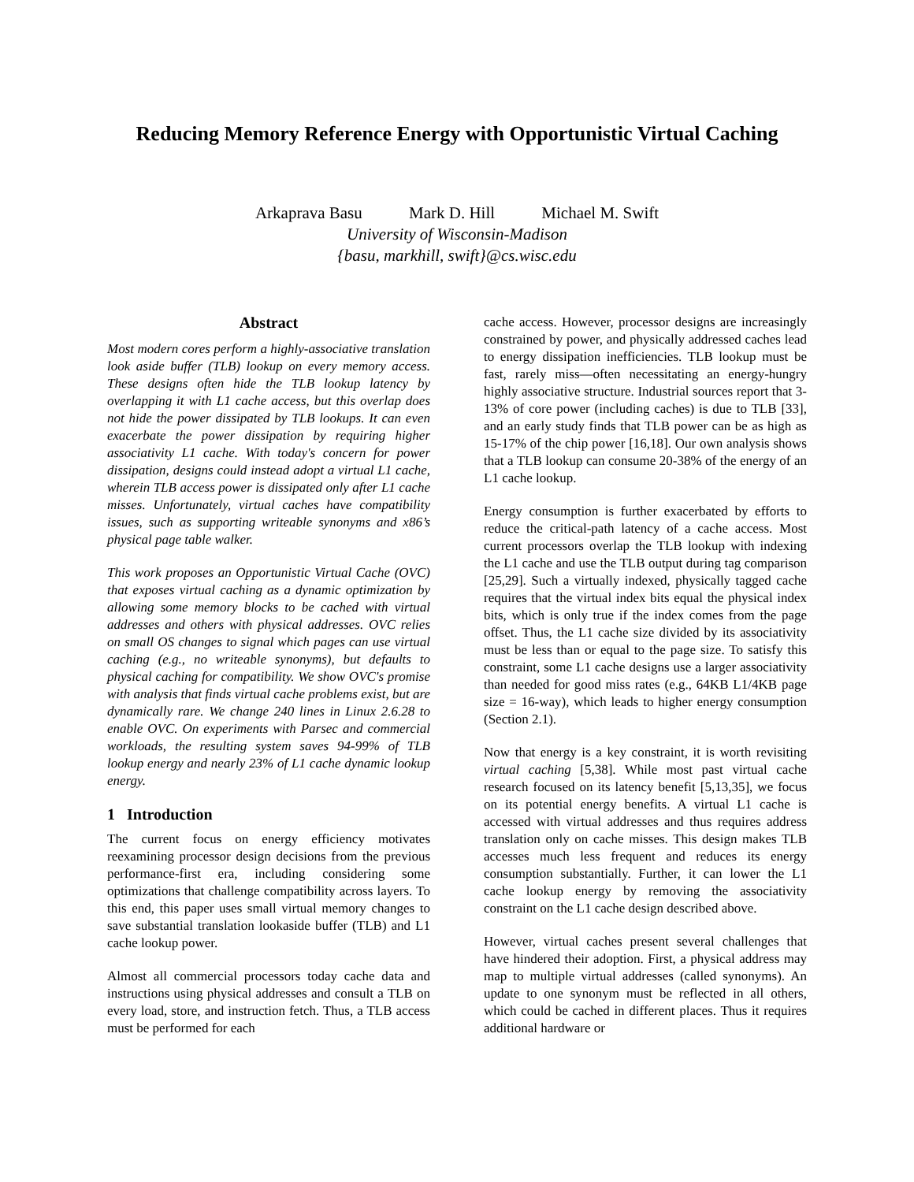Reducing Memory Reference Energy with Opportunistic Virtual Caching
Arkaprava Basu Mark D. Hill Michael M. Swift
University of Wisconsin-Madison
{basu, markhill, swift}@cs.wisc.edu
Abstract
Most modern cores perform a highly-associative translation look aside buffer (TLB) lookup on every memory access. These designs often hide the TLB lookup latency by overlapping it with L1 cache access, but this overlap does not hide the power dissipated by TLB lookups. It can even exacerbate the power dissipation by requiring higher associativity L1 cache. With today's concern for power dissipation, designs could instead adopt a virtual L1 cache, wherein TLB access power is dissipated only after L1 cache misses. Unfortunately, virtual caches have compatibility issues, such as supporting writeable synonyms and x86’s physical page table walker.
This work proposes an Opportunistic Virtual Cache (OVC) that exposes virtual caching as a dynamic optimization by allowing some memory blocks to be cached with virtual addresses and others with physical addresses. OVC relies on small OS changes to signal which pages can use virtual caching (e.g., no writeable synonyms), but defaults to physical caching for compatibility. We show OVC's promise with analysis that finds virtual cache problems exist, but are dynamically rare. We change 240 lines in Linux 2.6.28 to enable OVC. On experiments with Parsec and commercial workloads, the resulting system saves 94-99% of TLB lookup energy and nearly 23% of L1 cache dynamic lookup energy.
1 Introduction
The current focus on energy efficiency motivates reexamining processor design decisions from the previous performance-first era, including considering some optimizations that challenge compatibility across layers. To this end, this paper uses small virtual memory changes to save substantial translation lookaside buffer (TLB) and L1 cache lookup power.
Almost all commercial processors today cache data and instructions using physical addresses and consult a TLB on every load, store, and instruction fetch. Thus, a TLB access must be performed for each
cache access. However, processor designs are increasingly constrained by power, and physically addressed caches lead to energy dissipation inefficiencies. TLB lookup must be fast, rarely miss—often necessitating an energy-hungry highly associative structure. Industrial sources report that 3-13% of core power (including caches) is due to TLB [33], and an early study finds that TLB power can be as high as 15-17% of the chip power [16,18]. Our own analysis shows that a TLB lookup can consume 20-38% of the energy of an L1 cache lookup.
Energy consumption is further exacerbated by efforts to reduce the critical-path latency of a cache access. Most current processors overlap the TLB lookup with indexing the L1 cache and use the TLB output during tag comparison [25,29]. Such a virtually indexed, physically tagged cache requires that the virtual index bits equal the physical index bits, which is only true if the index comes from the page offset. Thus, the L1 cache size divided by its associativity must be less than or equal to the page size. To satisfy this constraint, some L1 cache designs use a larger associativity than needed for good miss rates (e.g., 64KB L1/4KB page size = 16-way), which leads to higher energy consumption (Section 2.1).
Now that energy is a key constraint, it is worth revisiting virtual caching [5,38]. While most past virtual cache research focused on its latency benefit [5,13,35], we focus on its potential energy benefits. A virtual L1 cache is accessed with virtual addresses and thus requires address translation only on cache misses. This design makes TLB accesses much less frequent and reduces its energy consumption substantially. Further, it can lower the L1 cache lookup energy by removing the associativity constraint on the L1 cache design described above.
However, virtual caches present several challenges that have hindered their adoption. First, a physical address may map to multiple virtual addresses (called synonyms). An update to one synonym must be reflected in all others, which could be cached in different places. Thus it requires additional hardware or